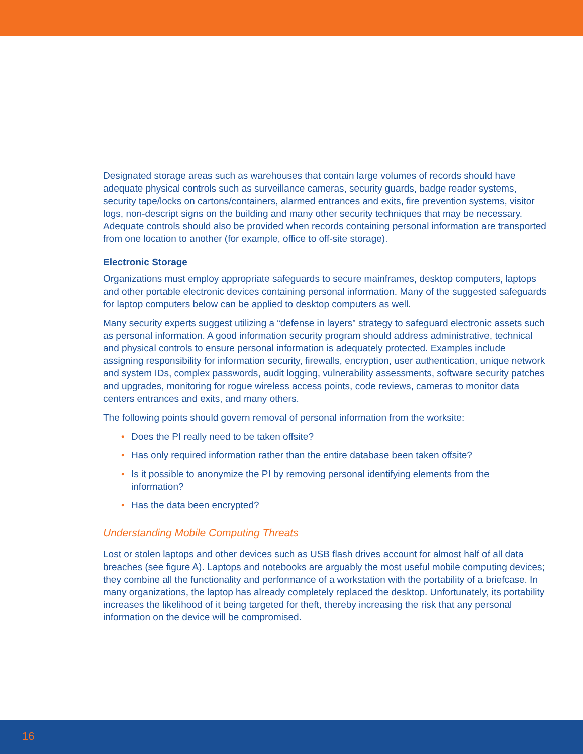Designated storage areas such as warehouses that contain large volumes of records should have adequate physical controls such as surveillance cameras, security guards, badge reader systems, security tape/locks on cartons/containers, alarmed entrances and exits, fire prevention systems, visitor logs, non-descript signs on the building and many other security techniques that may be necessary. Adequate controls should also be provided when records containing personal information are transported from one location to another (for example, office to off-site storage).
Electronic Storage
Organizations must employ appropriate safeguards to secure mainframes, desktop computers, laptops and other portable electronic devices containing personal information. Many of the suggested safeguards for laptop computers below can be applied to desktop computers as well.
Many security experts suggest utilizing a “defense in layers” strategy to safeguard electronic assets such as personal information. A good information security program should address administrative, technical and physical controls to ensure personal information is adequately protected. Examples include assigning responsibility for information security, firewalls, encryption, user authentication, unique network and system IDs, complex passwords, audit logging, vulnerability assessments, software security patches and upgrades, monitoring for rogue wireless access points, code reviews, cameras to monitor data centers entrances and exits, and many others.
The following points should govern removal of personal information from the worksite:
• Does the PI really need to be taken offsite?
• Has only required information rather than the entire database been taken offsite?
• Is it possible to anonymize the PI by removing personal identifying elements from the information?
• Has the data been encrypted?
Understanding Mobile Computing Threats
Lost or stolen laptops and other devices such as USB flash drives account for almost half of all data breaches (see figure A). Laptops and notebooks are arguably the most useful mobile computing devices; they combine all the functionality and performance of a workstation with the portability of a briefcase. In many organizations, the laptop has already completely replaced the desktop. Unfortunately, its portability increases the likelihood of it being targeted for theft, thereby increasing the risk that any personal information on the device will be compromised.
16